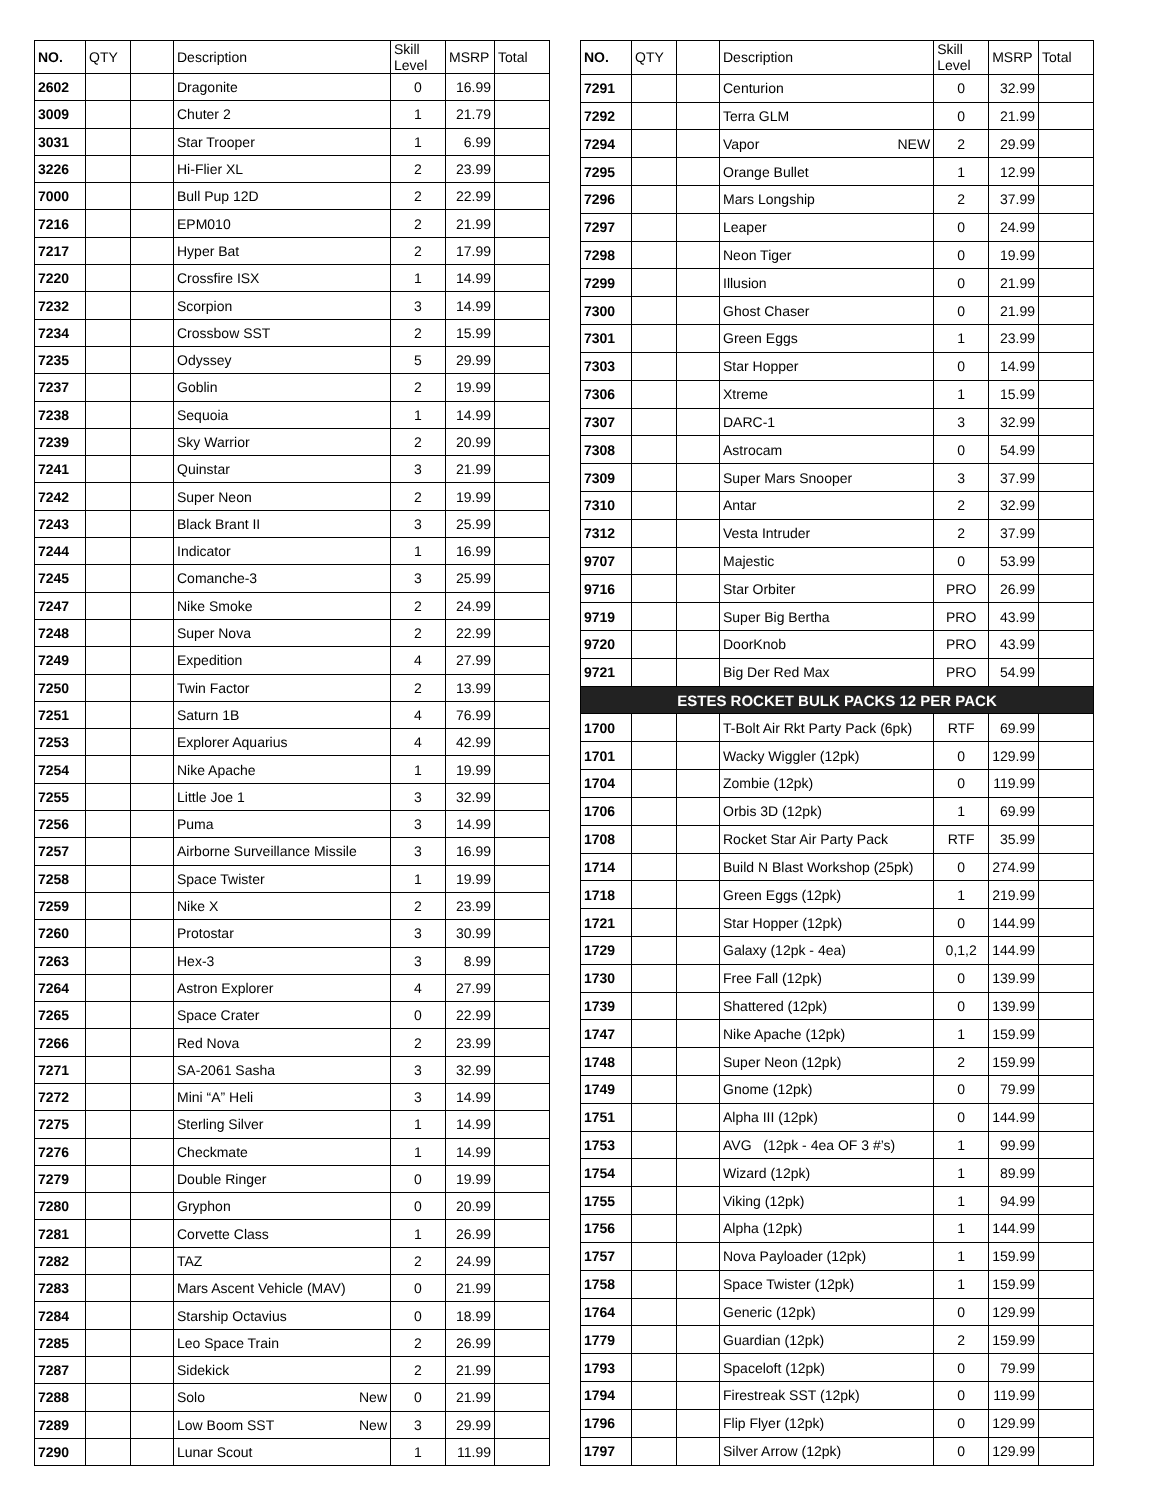| NO. | QTY | | Description | Skill Level | MSRP | Total |
| --- | --- | --- | --- | --- | --- | --- |
| 2602 | | | Dragonite | 0 | 16.99 | |
| 3009 | | | Chuter 2 | 1 | 21.79 | |
| 3031 | | | Star Trooper | 1 | 6.99 | |
| 3226 | | | Hi-Flier XL | 2 | 23.99 | |
| 7000 | | | Bull Pup 12D | 2 | 22.99 | |
| 7216 | | | EPM010 | 2 | 21.99 | |
| 7217 | | | Hyper Bat | 2 | 17.99 | |
| 7220 | | | Crossfire ISX | 1 | 14.99 | |
| 7232 | | | Scorpion | 3 | 14.99 | |
| 7234 | | | Crossbow SST | 2 | 15.99 | |
| 7235 | | | Odyssey | 5 | 29.99 | |
| 7237 | | | Goblin | 2 | 19.99 | |
| 7238 | | | Sequoia | 1 | 14.99 | |
| 7239 | | | Sky Warrior | 2 | 20.99 | |
| 7241 | | | Quinstar | 3 | 21.99 | |
| 7242 | | | Super Neon | 2 | 19.99 | |
| 7243 | | | Black Brant II | 3 | 25.99 | |
| 7244 | | | Indicator | 1 | 16.99 | |
| 7245 | | | Comanche-3 | 3 | 25.99 | |
| 7247 | | | Nike Smoke | 2 | 24.99 | |
| 7248 | | | Super Nova | 2 | 22.99 | |
| 7249 | | | Expedition | 4 | 27.99 | |
| 7250 | | | Twin Factor | 2 | 13.99 | |
| 7251 | | | Saturn 1B | 4 | 76.99 | |
| 7253 | | | Explorer Aquarius | 4 | 42.99 | |
| 7254 | | | Nike Apache | 1 | 19.99 | |
| 7255 | | | Little Joe 1 | 3 | 32.99 | |
| 7256 | | | Puma | 3 | 14.99 | |
| 7257 | | | Airborne Surveillance Missile | 3 | 16.99 | |
| 7258 | | | Space Twister | 1 | 19.99 | |
| 7259 | | | Nike X | 2 | 23.99 | |
| 7260 | | | Protostar | 3 | 30.99 | |
| 7263 | | | Hex-3 | 3 | 8.99 | |
| 7264 | | | Astron Explorer | 4 | 27.99 | |
| 7265 | | | Space Crater | 0 | 22.99 | |
| 7266 | | | Red Nova | 2 | 23.99 | |
| 7271 | | | SA-2061 Sasha | 3 | 32.99 | |
| 7272 | | | Mini “A” Heli | 3 | 14.99 | |
| 7275 | | | Sterling Silver | 1 | 14.99 | |
| 7276 | | | Checkmate | 1 | 14.99 | |
| 7279 | | | Double Ringer | 0 | 19.99 | |
| 7280 | | | Gryphon | 0 | 20.99 | |
| 7281 | | | Corvette Class | 1 | 26.99 | |
| 7282 | | | TAZ | 2 | 24.99 | |
| 7283 | | | Mars Ascent Vehicle (MAV) | 0 | 21.99 | |
| 7284 | | | Starship Octavius | 0 | 18.99 | |
| 7285 | | | Leo Space Train | 2 | 26.99 | |
| 7287 | | | Sidekick | 2 | 21.99 | |
| 7288 | | | Solo New | 0 | 21.99 | |
| 7289 | | | Low Boom SST New | 3 | 29.99 | |
| 7290 | | | Lunar Scout | 1 | 11.99 | |
| NO. | QTY | | Description | Skill Level | MSRP | Total |
| --- | --- | --- | --- | --- | --- | --- |
| 7291 | | | Centurion | 0 | 32.99 | |
| 7292 | | | Terra GLM | 0 | 21.99 | |
| 7294 | | | Vapor NEW | 2 | 29.99 | |
| 7295 | | | Orange Bullet | 1 | 12.99 | |
| 7296 | | | Mars Longship | 2 | 37.99 | |
| 7297 | | | Leaper | 0 | 24.99 | |
| 7298 | | | Neon Tiger | 0 | 19.99 | |
| 7299 | | | Illusion | 0 | 21.99 | |
| 7300 | | | Ghost Chaser | 0 | 21.99 | |
| 7301 | | | Green Eggs | 1 | 23.99 | |
| 7303 | | | Star Hopper | 0 | 14.99 | |
| 7306 | | | Xtreme | 1 | 15.99 | |
| 7307 | | | DARC-1 | 3 | 32.99 | |
| 7308 | | | Astrocam | 0 | 54.99 | |
| 7309 | | | Super Mars Snooper | 3 | 37.99 | |
| 7310 | | | Antar | 2 | 32.99 | |
| 7312 | | | Vesta Intruder | 2 | 37.99 | |
| 9707 | | | Majestic | 0 | 53.99 | |
| 9716 | | | Star Orbiter | PRO | 26.99 | |
| 9719 | | | Super Big Bertha | PRO | 43.99 | |
| 9720 | | | DoorKnob | PRO | 43.99 | |
| 9721 | | | Big Der Red Max | PRO | 54.99 | |
| ESTES ROCKET BULK PACKS 12 PER PACK | | | | | | |
| 1700 | | | T-Bolt Air Rkt Party Pack (6pk) | RTF | 69.99 | |
| 1701 | | | Wacky Wiggler (12pk) | 0 | 129.99 | |
| 1704 | | | Zombie (12pk) | 0 | 119.99 | |
| 1706 | | | Orbis 3D (12pk) | 1 | 69.99 | |
| 1708 | | | Rocket Star Air Party Pack | RTF | 35.99 | |
| 1714 | | | Build N Blast Workshop (25pk) | 0 | 274.99 | |
| 1718 | | | Green Eggs (12pk) | 1 | 219.99 | |
| 1721 | | | Star Hopper (12pk) | 0 | 144.99 | |
| 1729 | | | Galaxy (12pk - 4ea) | 0,1,2 | 144.99 | |
| 1730 | | | Free Fall (12pk) | 0 | 139.99 | |
| 1739 | | | Shattered (12pk) | 0 | 139.99 | |
| 1747 | | | Nike Apache (12pk) | 1 | 159.99 | |
| 1748 | | | Super Neon (12pk) | 2 | 159.99 | |
| 1749 | | | Gnome (12pk) | 0 | 79.99 | |
| 1751 | | | Alpha III (12pk) | 0 | 144.99 | |
| 1753 | | | AVG (12pk - 4ea OF 3 #’s) | 1 | 99.99 | |
| 1754 | | | Wizard (12pk) | 1 | 89.99 | |
| 1755 | | | Viking (12pk) | 1 | 94.99 | |
| 1756 | | | Alpha (12pk) | 1 | 144.99 | |
| 1757 | | | Nova Payloader (12pk) | 1 | 159.99 | |
| 1758 | | | Space Twister (12pk) | 1 | 159.99 | |
| 1764 | | | Generic (12pk) | 0 | 129.99 | |
| 1779 | | | Guardian (12pk) | 2 | 159.99 | |
| 1793 | | | Spaceloft (12pk) | 0 | 79.99 | |
| 1794 | | | Firestreak SST (12pk) | 0 | 119.99 | |
| 1796 | | | Flip Flyer (12pk) | 0 | 129.99 | |
| 1797 | | | Silver Arrow (12pk) | 0 | 129.99 | |